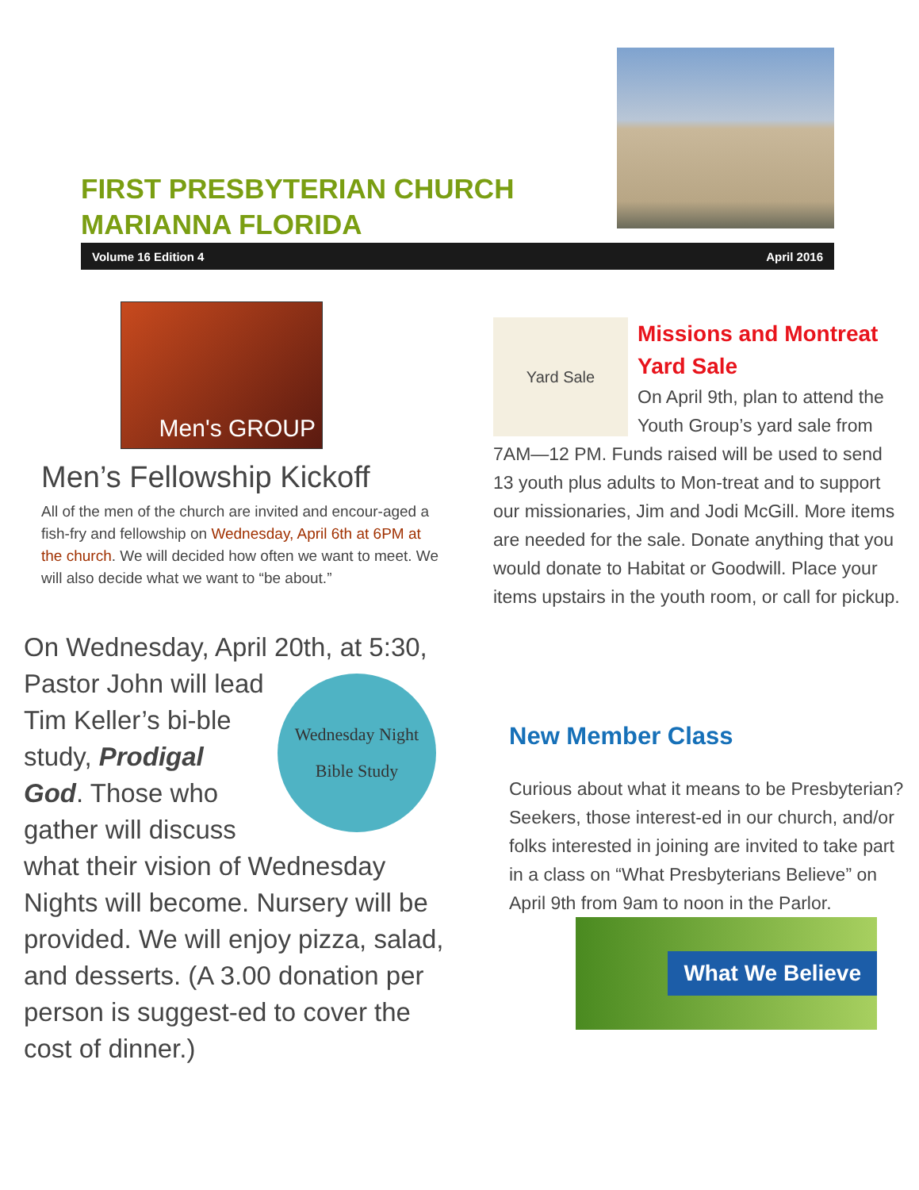FIRST PRESBYTERIAN CHURCH
MARIANNA FLORIDA
Volume 16 Edition 4 April 2016
Men's GROUP
Men’s Fellowship Kickoff
All of the men of the church are invited and encour-aged a fish-fry and fellowship on Wednesday, April 6th at 6PM at the church. We will decided how often we want to meet. We will also decide what we want to “be about.”
On Wednesday, April 20th, at 5:30, Pastor John will
Wednesday Night
Bible Study
lead Tim Keller’s bi-ble study, Prodigal God. Those who gather will discuss what their vision of Wednesday Nights will become. Nursery will be provided. We will enjoy pizza, salad, and desserts. (A 3.00 donation per person is suggest-ed to cover the cost of dinner.)
Yard Sale
Missions and Montreat Yard Sale
On April 9th, plan to attend the Youth Group’s yard sale from 7AM—12 PM. Funds raised will be used to send 13 youth plus adults to Mon-treat and to support our missionaries, Jim and Jodi McGill. More items are needed for the sale. Donate anything that you would donate to Habitat or Goodwill. Place your items upstairs in the youth room, or call for pickup.
New Member Class
Curious about what it means to be Presbyterian? Seekers, those interest-ed in our church, and/or folks interested in joining are invited to take part in a class on “What Presbyterians Believe” on April 9th from 9am to noon in the Parlor.
What We Believe